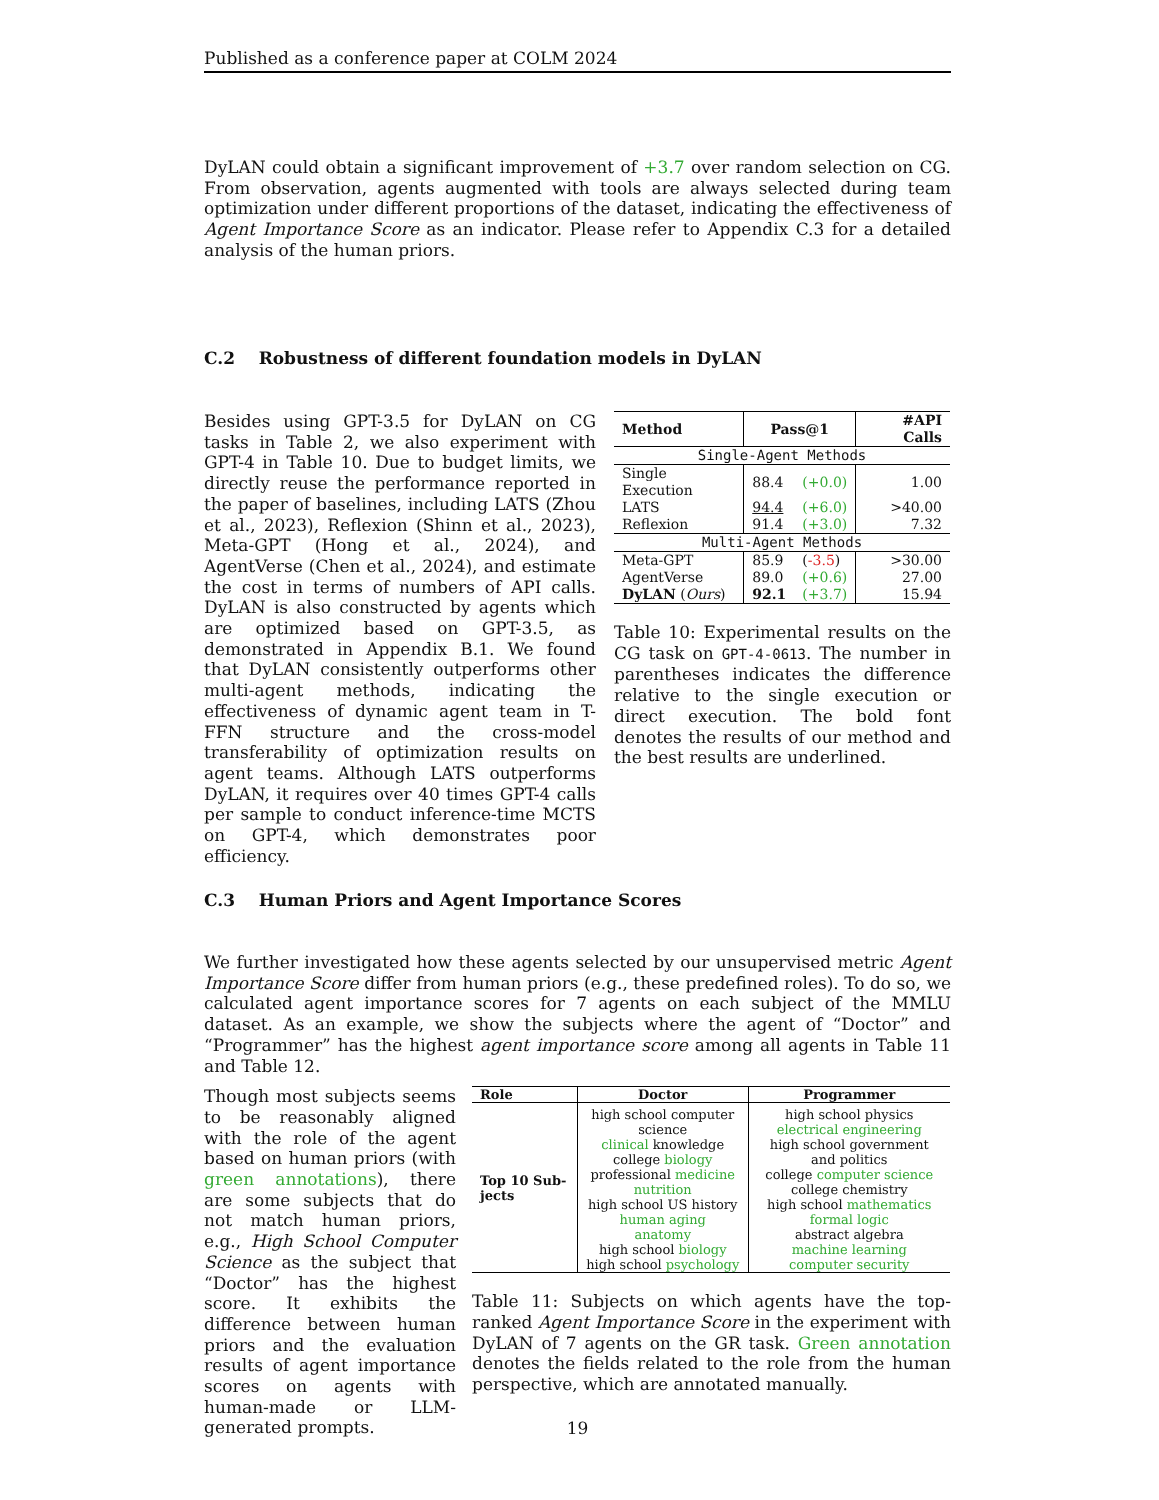Published as a conference paper at COLM 2024
DyLAN could obtain a significant improvement of +3.7 over random selection on CG. From observation, agents augmented with tools are always selected during team optimization under different proportions of the dataset, indicating the effectiveness of Agent Importance Score as an indicator. Please refer to Appendix C.3 for a detailed analysis of the human priors.
C.2 Robustness of different foundation models in DyLAN
Besides using GPT-3.5 for DyLAN on CG tasks in Table 2, we also experiment with GPT-4 in Table 10. Due to budget limits, we directly reuse the performance reported in the paper of baselines, including LATS (Zhou et al., 2023), Reflexion (Shinn et al., 2023), Meta-GPT (Hong et al., 2024), and AgentVerse (Chen et al., 2024), and estimate the cost in terms of numbers of API calls. DyLAN is also constructed by agents which are optimized based on GPT-3.5, as demonstrated in Appendix B.1. We found that DyLAN consistently outperforms other multi-agent methods, indicating the effectiveness of dynamic agent team in T-FFN structure and the cross-model transferability of optimization results on agent teams. Although LATS outperforms DyLAN, it requires over 40 times GPT-4 calls per sample to conduct inference-time MCTS on GPT-4, which demonstrates poor efficiency.
| Method | Pass@1 | | #API Calls |
| --- | --- | --- | --- |
| Single-Agent Methods | | | |
| Single Execution | 88.4 | (+0.0) | 1.00 |
| LATS | 94.4 | (+6.0) | >40.00 |
| Reflexion | 91.4 | (+3.0) | 7.32 |
| Multi-Agent Methods | | | |
| Meta-GPT | 85.9 | ( -3.5 ) | >30.00 |
| AgentVerse | 89.0 | (+0.6) | 27.00 |
| DyLAN ( Ours ) | 92.1 | (+3.7) | 15.94 |
Table 10: Experimental results on the CG task on GPT-4-0613. The number in parentheses indicates the difference relative to the single execution or direct execution. The bold font denotes the results of our method and the best results are underlined.
C.3 Human Priors and Agent Importance Scores
We further investigated how these agents selected by our unsupervised metric Agent Importance Score differ from human priors (e.g., these predefined roles). To do so, we calculated agent importance scores for 7 agents on each subject of the MMLU dataset. As an example, we show the subjects where the agent of “Doctor” and “Programmer” has the highest agent importance score among all agents in Table 11 and Table 12.
Though most subjects seems to be reasonably aligned with the role of the agent based on human priors (with green annotations), there are some subjects that do not match human priors, e.g., High School Computer Science as the subject that “Doctor” has the highest score. It exhibits the difference between human priors and the evaluation results of agent importance scores on agents with human-made or LLM-generated prompts.
| Role | Doctor | Programmer |
| --- | --- | --- |
| Top 10 Sub-jects | high school computer science clinical knowledge college biology professional medicine nutrition high school US history human aging anatomy high school biology high school psychology | high school physics electrical engineering high school government and politics college computer science college chemistry high school mathematics formal logic abstract algebra machine learning computer security |
Table 11: Subjects on which agents have the top-ranked Agent Importance Score in the experiment with DyLAN of 7 agents on the GR task. Green annotation denotes the fields related to the role from the human perspective, which are annotated manually.
19